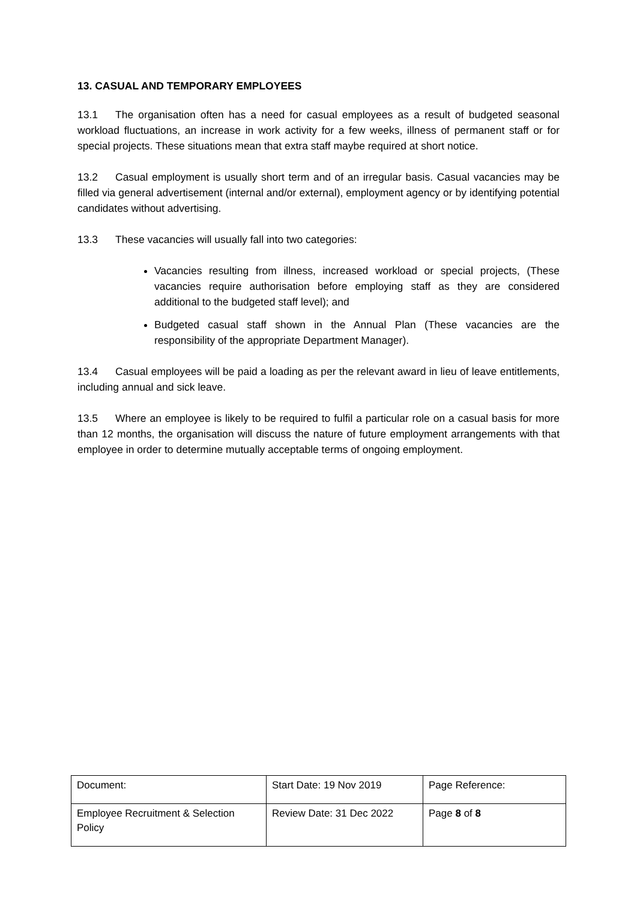13. CASUAL AND TEMPORARY EMPLOYEES
13.1 The organisation often has a need for casual employees as a result of budgeted seasonal workload fluctuations, an increase in work activity for a few weeks, illness of permanent staff or for special projects. These situations mean that extra staff maybe required at short notice.
13.2 Casual employment is usually short term and of an irregular basis. Casual vacancies may be filled via general advertisement (internal and/or external), employment agency or by identifying potential candidates without advertising.
13.3 These vacancies will usually fall into two categories:
Vacancies resulting from illness, increased workload or special projects, (These vacancies require authorisation before employing staff as they are considered additional to the budgeted staff level); and
Budgeted casual staff shown in the Annual Plan (These vacancies are the responsibility of the appropriate Department Manager).
13.4 Casual employees will be paid a loading as per the relevant award in lieu of leave entitlements, including annual and sick leave.
13.5 Where an employee is likely to be required to fulfil a particular role on a casual basis for more than 12 months, the organisation will discuss the nature of future employment arrangements with that employee in order to determine mutually acceptable terms of ongoing employment.
| Document: | Start Date: 19 Nov 2019 | Page Reference: |
| Employee Recruitment & Selection Policy | Review Date: 31 Dec 2022 | Page 8 of 8 |